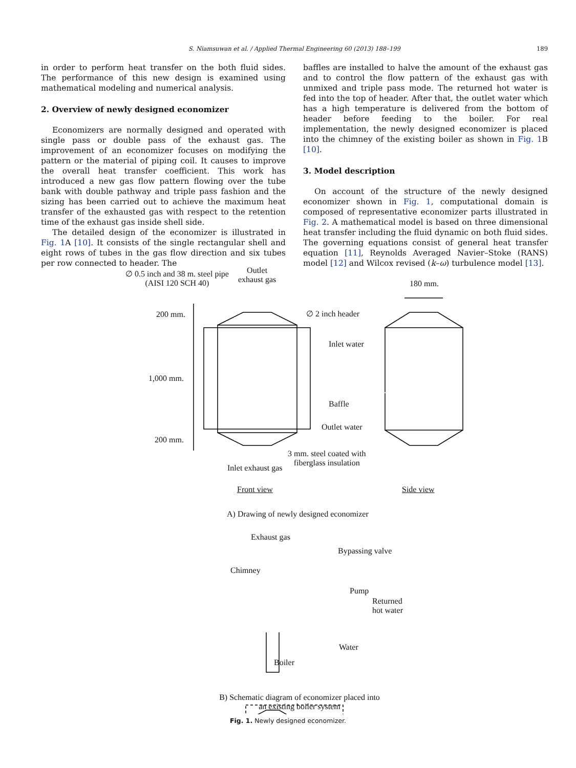S. Niamsuwan et al. / Applied Thermal Engineering 60 (2013) 188–199 189
in order to perform heat transfer on the both fluid sides. The performance of this new design is examined using mathematical modeling and numerical analysis.
2. Overview of newly designed economizer
Economizers are normally designed and operated with single pass or double pass of the exhaust gas. The improvement of an economizer focuses on modifying the pattern or the material of piping coil. It causes to improve the overall heat transfer coefficient. This work has introduced a new gas flow pattern flowing over the tube bank with double pathway and triple pass fashion and the sizing has been carried out to achieve the maximum heat transfer of the exhausted gas with respect to the retention time of the exhaust gas inside shell side.
The detailed design of the economizer is illustrated in Fig. 1 A [10]. It consists of the single rectangular shell and eight rows of tubes in the gas flow direction and six tubes per row connected to header. The
baffles are installed to halve the amount of the exhaust gas and to control the flow pattern of the exhaust gas with unmixed and triple pass mode. The returned hot water is fed into the top of header. After that, the outlet water which has a high temperature is delivered from the bottom of header before feeding to the boiler. For real implementation, the newly designed economizer is placed into the chimney of the existing boiler as shown in Fig. 1 B [10].
3. Model description
On account of the structure of the newly designed economizer shown in Fig. 1, computational domain is composed of representative economizer parts illustrated in Fig. 2. A mathematical model is based on three dimensional heat transfer including the fluid dynamic on both fluid sides. The governing equations consist of general heat transfer equation [11], Reynolds Averaged Navier–Stoke (RANS) model [12] and Wilcox revised (k–ω) turbulence model [13].
∅ 0.5 inch and 38 m. steel pipe
(AISI 120 SCH 40)
Outlet
exhaust gas
180 mm.
∅ 2 inch header
200 mm.
Inlet water
1,000 mm.
Baffle
Outlet water
200 mm.
3 mm. steel coated with
fiberglass insulation
Inlet exhaust gas
Front view Side view
A) Drawing of newly designed economizer
Exhaust gas
Bypassing valve
Chimney
Pump
Returned
hot water
Water
Boiler
B) Schematic diagram of economizer placed into
an existing boiler system
Fig. 1. Newly designed economizer.